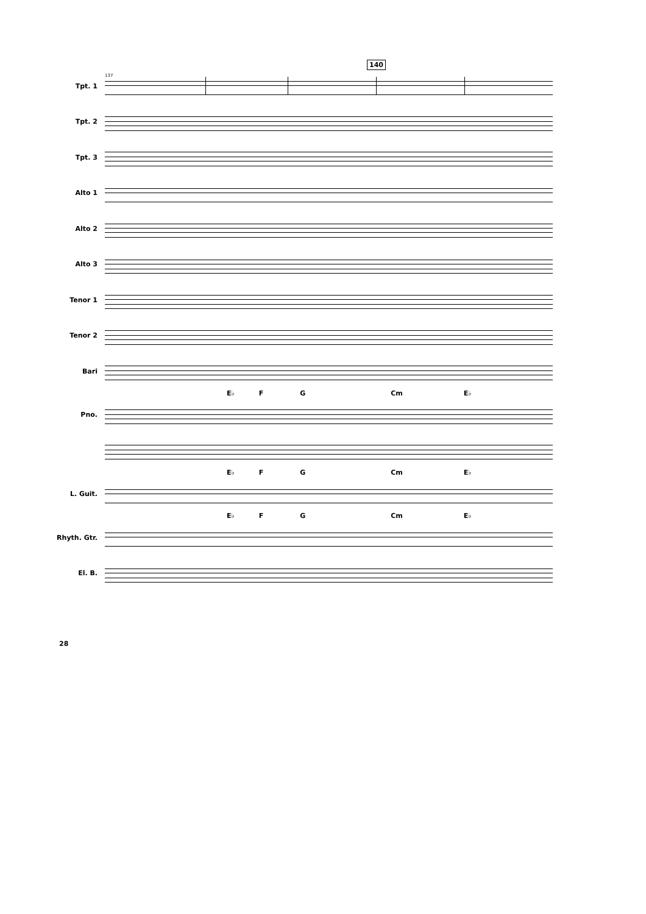140
Tpt. 1
Tpt. 2
Tpt. 3
Alto 1
Alto 2
Alto 3
Tenor 1
Tenor 2
Bari
E♭ F G Cm E♭
Pno.
E♭ F G Cm E♭
L. Guit.
E♭ F G Cm E♭
Rhyth. Gtr.
El. B.
137
28